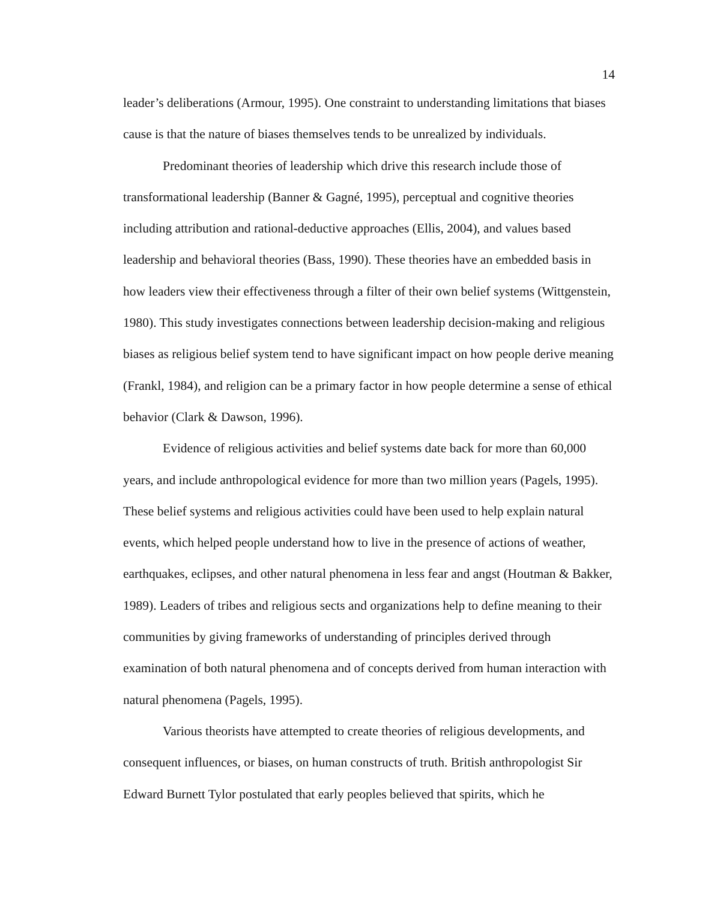14
leader’s deliberations (Armour, 1995). One constraint to understanding limitations that biases cause is that the nature of biases themselves tends to be unrealized by individuals.
Predominant theories of leadership which drive this research include those of transformational leadership (Banner & Gagné, 1995), perceptual and cognitive theories including attribution and rational-deductive approaches (Ellis, 2004), and values based leadership and behavioral theories (Bass, 1990). These theories have an embedded basis in how leaders view their effectiveness through a filter of their own belief systems (Wittgenstein, 1980). This study investigates connections between leadership decision-making and religious biases as religious belief system tend to have significant impact on how people derive meaning (Frankl, 1984), and religion can be a primary factor in how people determine a sense of ethical behavior (Clark & Dawson, 1996).
Evidence of religious activities and belief systems date back for more than 60,000 years, and include anthropological evidence for more than two million years (Pagels, 1995). These belief systems and religious activities could have been used to help explain natural events, which helped people understand how to live in the presence of actions of weather, earthquakes, eclipses, and other natural phenomena in less fear and angst (Houtman & Bakker, 1989). Leaders of tribes and religious sects and organizations help to define meaning to their communities by giving frameworks of understanding of principles derived through examination of both natural phenomena and of concepts derived from human interaction with natural phenomena (Pagels, 1995).
Various theorists have attempted to create theories of religious developments, and consequent influences, or biases, on human constructs of truth. British anthropologist Sir Edward Burnett Tylor postulated that early peoples believed that spirits, which he